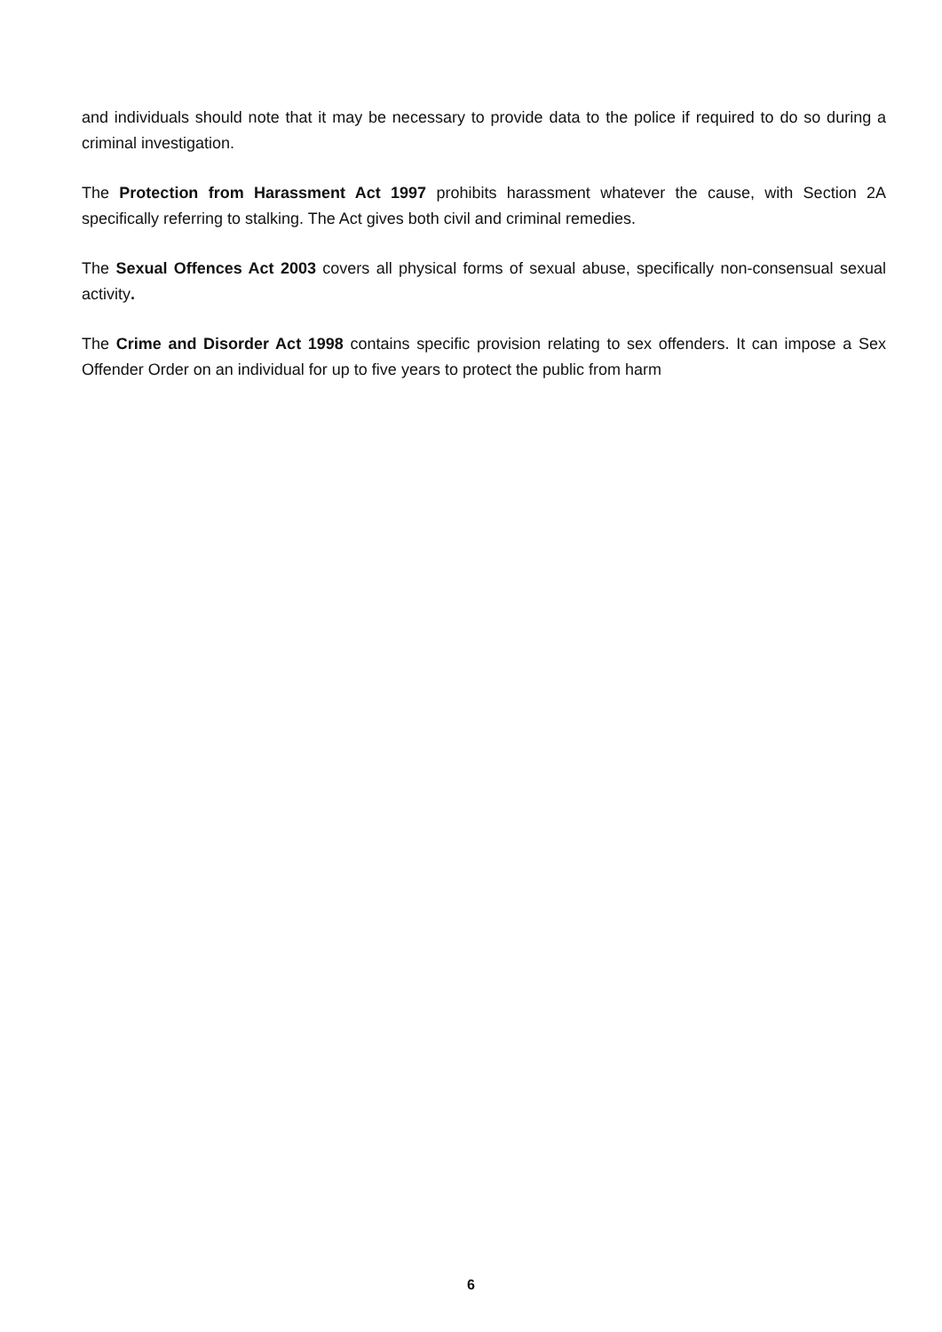and individuals should note that it may be necessary to provide data to the police if required to do so during a criminal investigation.
The Protection from Harassment Act 1997 prohibits harassment whatever the cause, with Section 2A specifically referring to stalking. The Act gives both civil and criminal remedies.
The Sexual Offences Act 2003 covers all physical forms of sexual abuse, specifically non-consensual sexual activity.
The Crime and Disorder Act 1998 contains specific provision relating to sex offenders. It can impose a Sex Offender Order on an individual for up to five years to protect the public from harm
6